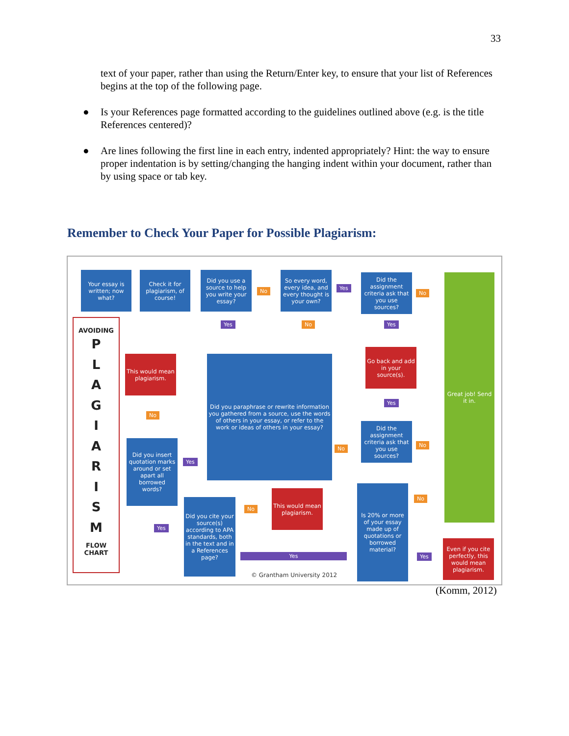33
text of your paper, rather than using the Return/Enter key, to ensure that your list of References begins at the top of the following page.
● Is your References page formatted according to the guidelines outlined above (e.g. is the title References centered)?
● Are lines following the first line in each entry, indented appropriately? Hint: the way to ensure proper indentation is by setting/changing the hanging indent within your document, rather than by using space or tab key.
Remember to Check Your Paper for Possible Plagiarism:
Your essay is written; now what?
Check it for plagiarism, of course!
Did you use a source to help you write your essay?
No
So every word, every idea, and every thought is your own?
Yes
Did the assignment criteria ask that you use sources?
No
Great job! Send it in.
AVOIDING
P
L
A
G
I
A
R
I
S
M
FLOW
CHART
Yes No Yes
This would mean plagiarism.
Did you paraphrase or rewrite information you gathered from a source, use the words of others in your essay, or refer to the work or ideas of others in your essay?
Go back and add in your source(s).
No
Yes
Did the assignment criteria ask that you use sources?
No
No
Did you insert quotation marks around or set apart all borrowed words?
Yes
No
Did you cite your source(s) according to APA standards, both in the text and in a References page?
No
This would mean plagiarism.
Is 20% or more of your essay made up of quotations or borrowed material?
Yes
Yes Yes
Even if you cite perfectly, this would mean plagiarism.
© Grantham University 2012
(Komm, 2012)